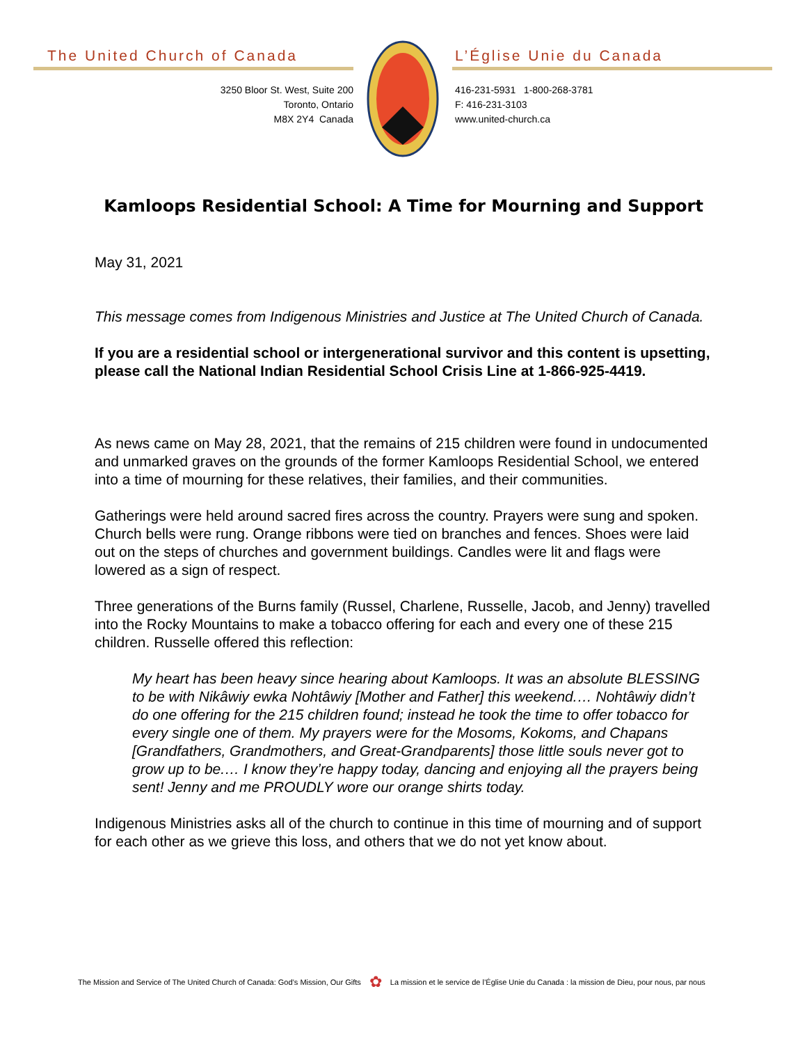The United Church of Canada
3250 Bloor St. West, Suite 200
Toronto, Ontario
M8X 2Y4 Canada
L’Église Unie du Canada
416-231-5931 1-800-268-3781
F: 416-231-3103
www.united-church.ca
Kamloops Residential School: A Time for Mourning and Support
May 31, 2021
This message comes from Indigenous Ministries and Justice at The United Church of Canada.
If you are a residential school or intergenerational survivor and this content is upsetting, please call the National Indian Residential School Crisis Line at 1-866-925-4419.
As news came on May 28, 2021, that the remains of 215 children were found in undocumented and unmarked graves on the grounds of the former Kamloops Residential School, we entered into a time of mourning for these relatives, their families, and their communities.
Gatherings were held around sacred fires across the country. Prayers were sung and spoken. Church bells were rung. Orange ribbons were tied on branches and fences. Shoes were laid out on the steps of churches and government buildings. Candles were lit and flags were lowered as a sign of respect.
Three generations of the Burns family (Russel, Charlene, Russelle, Jacob, and Jenny) travelled into the Rocky Mountains to make a tobacco offering for each and every one of these 215 children. Russelle offered this reflection:
My heart has been heavy since hearing about Kamloops. It was an absolute BLESSING to be with Nikâwiy ewka Nohtâwiy [Mother and Father] this weekend.… Nohtâwiy didn’t do one offering for the 215 children found; instead he took the time to offer tobacco for every single one of them. My prayers were for the Mosoms, Kokoms, and Chapans [Grandfathers, Grandmothers, and Great-Grandparents] those little souls never got to grow up to be.… I know they’re happy today, dancing and enjoying all the prayers being sent! Jenny and me PROUDLY wore our orange shirts today.
Indigenous Ministries asks all of the church to continue in this time of mourning and of support for each other as we grieve this loss, and others that we do not yet know about.
The Mission and Service of The United Church of Canada: God’s Mission, Our Gifts ✿ La mission et le service de l’Église Unie du Canada : la mission de Dieu, pour nous, par nous